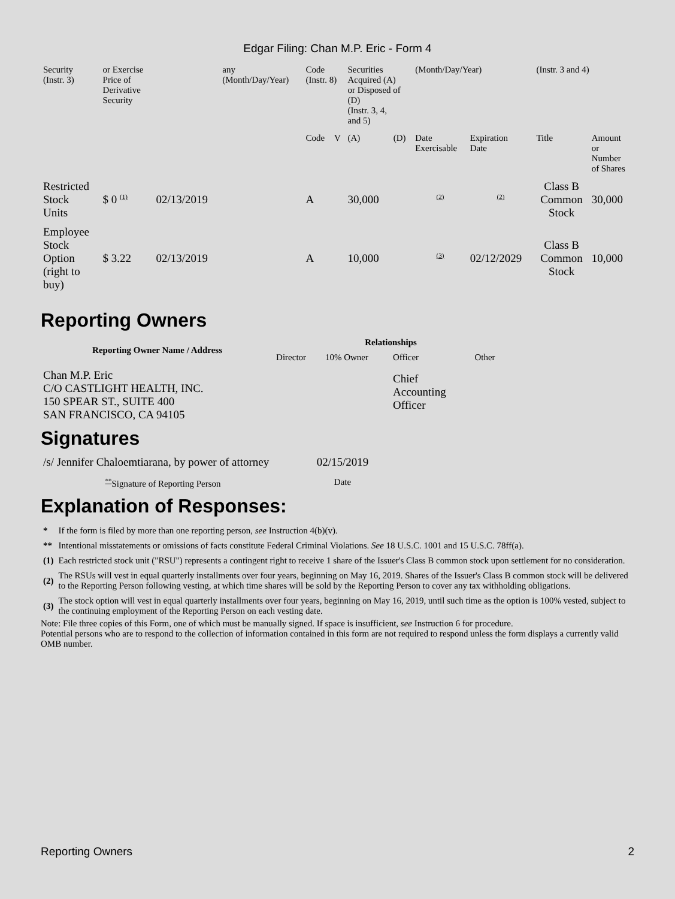Edgar Filing: Chan M.P. Eric - Form 4
| Security (Instr. 3) | or Exercise Price of Derivative Security | | any (Month/Day/Year) | Code (Instr. 8) | | Securities Acquired (A) or Disposed of (D) (Instr. 3, 4, and 5) | | (Month/Day/Year) | | (Instr. 3 and 4) | |
| | | | | Code | V | (A) | (D) | Date Exercisable | Expiration Date | Title | Amount or Number of Shares |
| Restricted Stock Units | $ 0 <sup>(1)</sup> | 02/13/2019 | | A | | 30,000 | | <sup>(2)</sup> | <sup>(2)</sup> | Class B Common Stock | 30,000 |
| Employee Stock Option (right to buy) | $ 3.22 | 02/13/2019 | | A | | 10,000 | | <sup>(3)</sup> | 02/12/2029 | Class B Common Stock | 10,000 |
Reporting Owners
| Reporting Owner Name / Address | Relationships | | | |
| --- | --- | --- | --- | --- |
| | Director | 10% Owner | Officer | Other |
| Chan M.P. Eric C/O CASTLIGHT HEALTH, INC. 150 SPEAR ST., SUITE 400 SAN FRANCISCO, CA 94105 | | | Chief Accounting Officer | |
Signatures
| /s/ Jennifer Chaloemtiarana, by power of attorney | 02/15/2019 |
| <sup>**</sup> Signature of Reporting Person | Date |
Explanation of Responses:
| * | If the form is filed by more than one reporting person, see Instruction 4(b)(v). |
| ** | Intentional misstatements or omissions of facts constitute Federal Criminal Violations. See 18 U.S.C. 1001 and 15 U.S.C. 78ff(a). |
| (1) | Each restricted stock unit ("RSU") represents a contingent right to receive 1 share of the Issuer's Class B common stock upon settlement for no consideration. |
| (2) | The RSUs will vest in equal quarterly installments over four years, beginning on May 16, 2019. Shares of the Issuer's Class B common stock will be delivered to the Reporting Person following vesting, at which time shares will be sold by the Reporting Person to cover any tax withholding obligations. |
| (3) | The stock option will vest in equal quarterly installments over four years, beginning on May 16, 2019, until such time as the option is 100% vested, subject to the continuing employment of the Reporting Person on each vesting date. |
Note: File three copies of this Form, one of which must be manually signed. If space is insufficient, see Instruction 6 for procedure.
Potential persons who are to respond to the collection of information contained in this form are not required to respond unless the form displays a currently valid OMB number.
Reporting Owners 2